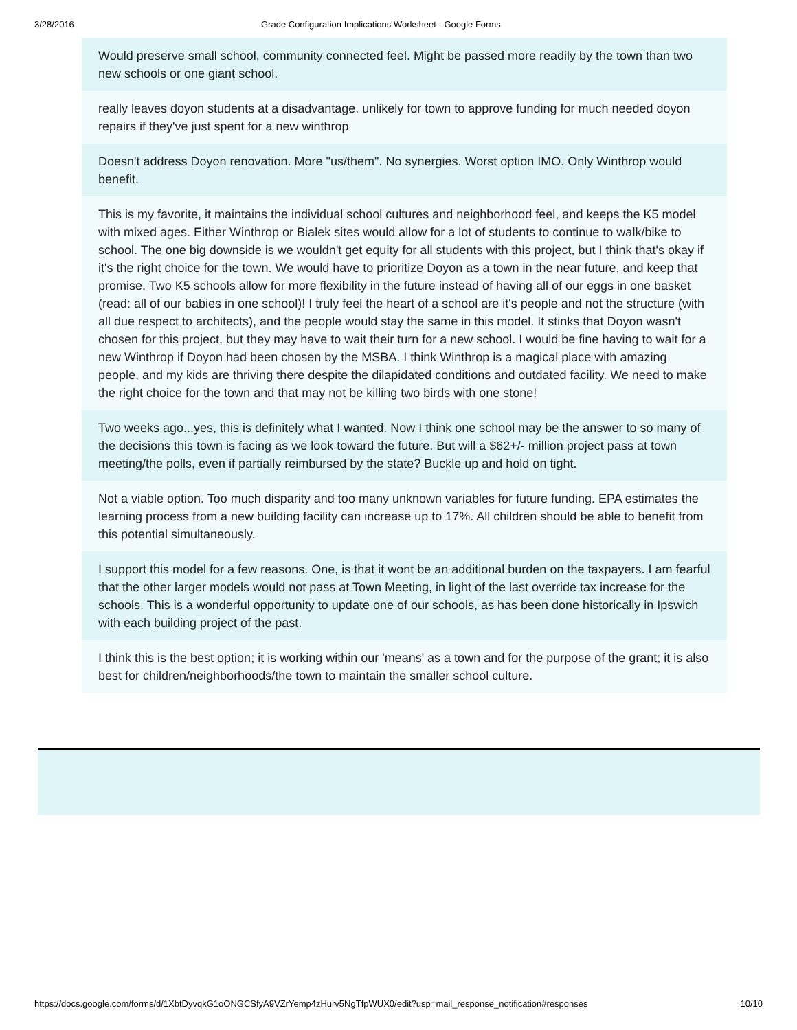3/28/2016 Grade Configuration Implications Worksheet - Google Forms
Would preserve small school, community connected feel. Might be passed more readily by the town than two new schools or one giant school.
really leaves doyon students at a disadvantage. unlikely for town to approve funding for much needed doyon repairs if they've just spent for a new winthrop
Doesn't address Doyon renovation. More "us/them". No synergies. Worst option IMO. Only Winthrop would benefit.
This is my favorite, it maintains the individual school cultures and neighborhood feel, and keeps the K5 model with mixed ages. Either Winthrop or Bialek sites would allow for a lot of students to continue to walk/bike to school. The one big downside is we wouldn't get equity for all students with this project, but I think that's okay if it's the right choice for the town. We would have to prioritize Doyon as a town in the near future, and keep that promise. Two K5 schools allow for more flexibility in the future instead of having all of our eggs in one basket (read: all of our babies in one school)! I truly feel the heart of a school are it's people and not the structure (with all due respect to architects), and the people would stay the same in this model. It stinks that Doyon wasn't chosen for this project, but they may have to wait their turn for a new school. I would be fine having to wait for a new Winthrop if Doyon had been chosen by the MSBA. I think Winthrop is a magical place with amazing people, and my kids are thriving there despite the dilapidated conditions and outdated facility. We need to make the right choice for the town and that may not be killing two birds with one stone!
Two weeks ago...yes, this is definitely what I wanted. Now I think one school may be the answer to so many of the decisions this town is facing as we look toward the future. But will a $62+/- million project pass at town meeting/the polls, even if partially reimbursed by the state? Buckle up and hold on tight.
Not a viable option. Too much disparity and too many unknown variables for future funding. EPA estimates the learning process from a new building facility can increase up to 17%. All children should be able to benefit from this potential simultaneously.
I support this model for a few reasons. One, is that it wont be an additional burden on the taxpayers. I am fearful that the other larger models would not pass at Town Meeting, in light of the last override tax increase for the schools. This is a wonderful opportunity to update one of our schools, as has been done historically in Ipswich with each building project of the past.
I think this is the best option; it is working within our 'means' as a town and for the purpose of the grant; it is also best for children/neighborhoods/the town to maintain the smaller school culture.
https://docs.google.com/forms/d/1XbtDyvqkG1oONGCSfyA9VZrYemp4zHurv5NgTfpWUX0/edit?usp=mail_response_notification#responses 10/10